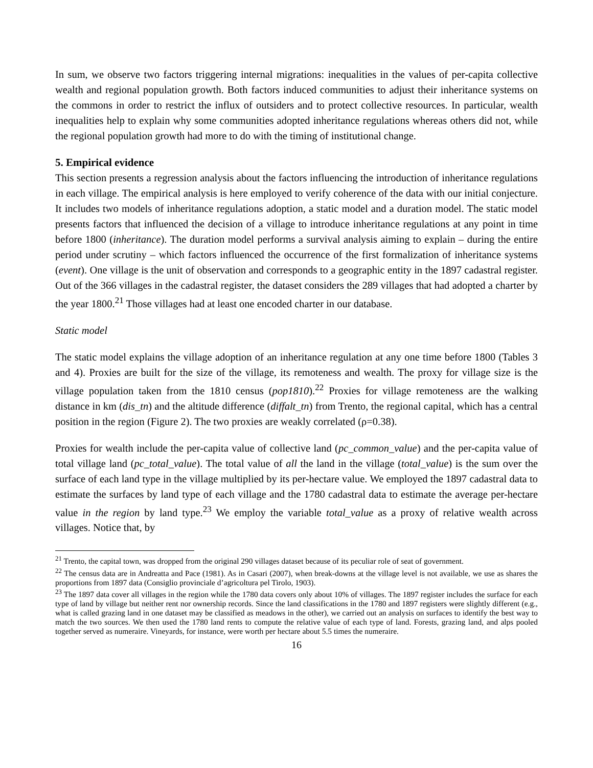In sum, we observe two factors triggering internal migrations: inequalities in the values of per-capita collective wealth and regional population growth. Both factors induced communities to adjust their inheritance systems on the commons in order to restrict the influx of outsiders and to protect collective resources. In particular, wealth inequalities help to explain why some communities adopted inheritance regulations whereas others did not, while the regional population growth had more to do with the timing of institutional change.
5. Empirical evidence
This section presents a regression analysis about the factors influencing the introduction of inheritance regulations in each village. The empirical analysis is here employed to verify coherence of the data with our initial conjecture. It includes two models of inheritance regulations adoption, a static model and a duration model. The static model presents factors that influenced the decision of a village to introduce inheritance regulations at any point in time before 1800 (inheritance). The duration model performs a survival analysis aiming to explain – during the entire period under scrutiny – which factors influenced the occurrence of the first formalization of inheritance systems (event). One village is the unit of observation and corresponds to a geographic entity in the 1897 cadastral register. Out of the 366 villages in the cadastral register, the dataset considers the 289 villages that had adopted a charter by the year 1800.<sup>21</sup> Those villages had at least one encoded charter in our database.
Static model
The static model explains the village adoption of an inheritance regulation at any one time before 1800 (Tables 3 and 4). Proxies are built for the size of the village, its remoteness and wealth. The proxy for village size is the village population taken from the 1810 census (pop1810).<sup>22</sup> Proxies for village remoteness are the walking distance in km (dis_tn) and the altitude difference (diffalt_tn) from Trento, the regional capital, which has a central position in the region (Figure 2). The two proxies are weakly correlated (ρ=0.38).
Proxies for wealth include the per-capita value of collective land (pc_common_value) and the per-capita value of total village land (pc_total_value). The total value of all the land in the village (total_value) is the sum over the surface of each land type in the village multiplied by its per-hectare value. We employed the 1897 cadastral data to estimate the surfaces by land type of each village and the 1780 cadastral data to estimate the average per-hectare value in the region by land type.<sup>23</sup> We employ the variable total_value as a proxy of relative wealth across villages. Notice that, by
<sup>21</sup> Trento, the capital town, was dropped from the original 290 villages dataset because of its peculiar role of seat of government.
<sup>22</sup> The census data are in Andreatta and Pace (1981). As in Casari (2007), when break-downs at the village level is not available, we use as shares the proportions from 1897 data (Consiglio provinciale d’agricoltura pel Tirolo, 1903).
<sup>23</sup> The 1897 data cover all villages in the region while the 1780 data covers only about 10% of villages. The 1897 register includes the surface for each type of land by village but neither rent nor ownership records. Since the land classifications in the 1780 and 1897 registers were slightly different (e.g., what is called grazing land in one dataset may be classified as meadows in the other), we carried out an analysis on surfaces to identify the best way to match the two sources. We then used the 1780 land rents to compute the relative value of each type of land. Forests, grazing land, and alps pooled together served as numeraire. Vineyards, for instance, were worth per hectare about 5.5 times the numeraire.
16